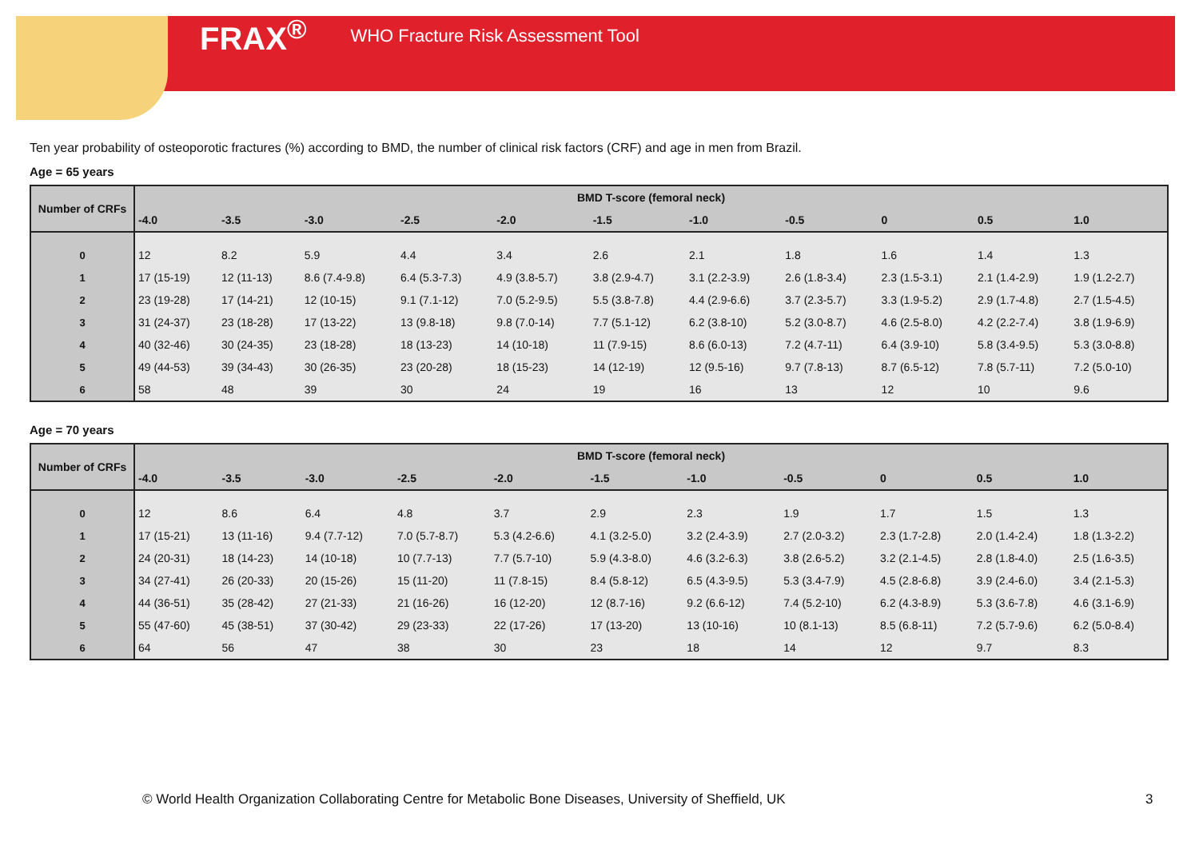FRAX<sup>®</sup> WHO Fracture Risk Assessment Tool
Ten year probability of osteoporotic fractures (%) according to BMD, the number of clinical risk factors (CRF) and age in men from Brazil.
Age = 65 years
| Number of CRFs | BMD T-score (femoral neck) | | | | | | | | | | |
| --- | --- | --- | --- | --- | --- | --- | --- | --- | --- | --- | --- |
| | -4.0 | -3.5 | -3.0 | -2.5 | -2.0 | -1.5 | -1.0 | -0.5 | 0 | 0.5 | 1.0 |
| 0 | 12 | 8.2 | 5.9 | 4.4 | 3.4 | 2.6 | 2.1 | 1.8 | 1.6 | 1.4 | 1.3 |
| 1 | 17 (15-19) | 12 (11-13) | 8.6 (7.4-9.8) | 6.4 (5.3-7.3) | 4.9 (3.8-5.7) | 3.8 (2.9-4.7) | 3.1 (2.2-3.9) | 2.6 (1.8-3.4) | 2.3 (1.5-3.1) | 2.1 (1.4-2.9) | 1.9 (1.2-2.7) |
| 2 | 23 (19-28) | 17 (14-21) | 12 (10-15) | 9.1 (7.1-12) | 7.0 (5.2-9.5) | 5.5 (3.8-7.8) | 4.4 (2.9-6.6) | 3.7 (2.3-5.7) | 3.3 (1.9-5.2) | 2.9 (1.7-4.8) | 2.7 (1.5-4.5) |
| 3 | 31 (24-37) | 23 (18-28) | 17 (13-22) | 13 (9.8-18) | 9.8 (7.0-14) | 7.7 (5.1-12) | 6.2 (3.8-10) | 5.2 (3.0-8.7) | 4.6 (2.5-8.0) | 4.2 (2.2-7.4) | 3.8 (1.9-6.9) |
| 4 | 40 (32-46) | 30 (24-35) | 23 (18-28) | 18 (13-23) | 14 (10-18) | 11 (7.9-15) | 8.6 (6.0-13) | 7.2 (4.7-11) | 6.4 (3.9-10) | 5.8 (3.4-9.5) | 5.3 (3.0-8.8) |
| 5 | 49 (44-53) | 39 (34-43) | 30 (26-35) | 23 (20-28) | 18 (15-23) | 14 (12-19) | 12 (9.5-16) | 9.7 (7.8-13) | 8.7 (6.5-12) | 7.8 (5.7-11) | 7.2 (5.0-10) |
| 6 | 58 | 48 | 39 | 30 | 24 | 19 | 16 | 13 | 12 | 10 | 9.6 |
Age = 70 years
| Number of CRFs | BMD T-score (femoral neck) | | | | | | | | | | |
| --- | --- | --- | --- | --- | --- | --- | --- | --- | --- | --- | --- |
| | -4.0 | -3.5 | -3.0 | -2.5 | -2.0 | -1.5 | -1.0 | -0.5 | 0 | 0.5 | 1.0 |
| 0 | 12 | 8.6 | 6.4 | 4.8 | 3.7 | 2.9 | 2.3 | 1.9 | 1.7 | 1.5 | 1.3 |
| 1 | 17 (15-21) | 13 (11-16) | 9.4 (7.7-12) | 7.0 (5.7-8.7) | 5.3 (4.2-6.6) | 4.1 (3.2-5.0) | 3.2 (2.4-3.9) | 2.7 (2.0-3.2) | 2.3 (1.7-2.8) | 2.0 (1.4-2.4) | 1.8 (1.3-2.2) |
| 2 | 24 (20-31) | 18 (14-23) | 14 (10-18) | 10 (7.7-13) | 7.7 (5.7-10) | 5.9 (4.3-8.0) | 4.6 (3.2-6.3) | 3.8 (2.6-5.2) | 3.2 (2.1-4.5) | 2.8 (1.8-4.0) | 2.5 (1.6-3.5) |
| 3 | 34 (27-41) | 26 (20-33) | 20 (15-26) | 15 (11-20) | 11 (7.8-15) | 8.4 (5.8-12) | 6.5 (4.3-9.5) | 5.3 (3.4-7.9) | 4.5 (2.8-6.8) | 3.9 (2.4-6.0) | 3.4 (2.1-5.3) |
| 4 | 44 (36-51) | 35 (28-42) | 27 (21-33) | 21 (16-26) | 16 (12-20) | 12 (8.7-16) | 9.2 (6.6-12) | 7.4 (5.2-10) | 6.2 (4.3-8.9) | 5.3 (3.6-7.8) | 4.6 (3.1-6.9) |
| 5 | 55 (47-60) | 45 (38-51) | 37 (30-42) | 29 (23-33) | 22 (17-26) | 17 (13-20) | 13 (10-16) | 10 (8.1-13) | 8.5 (6.8-11) | 7.2 (5.7-9.6) | 6.2 (5.0-8.4) |
| 6 | 64 | 56 | 47 | 38 | 30 | 23 | 18 | 14 | 12 | 9.7 | 8.3 |
© World Health Organization Collaborating Centre for Metabolic Bone Diseases, University of Sheffield, UK
3